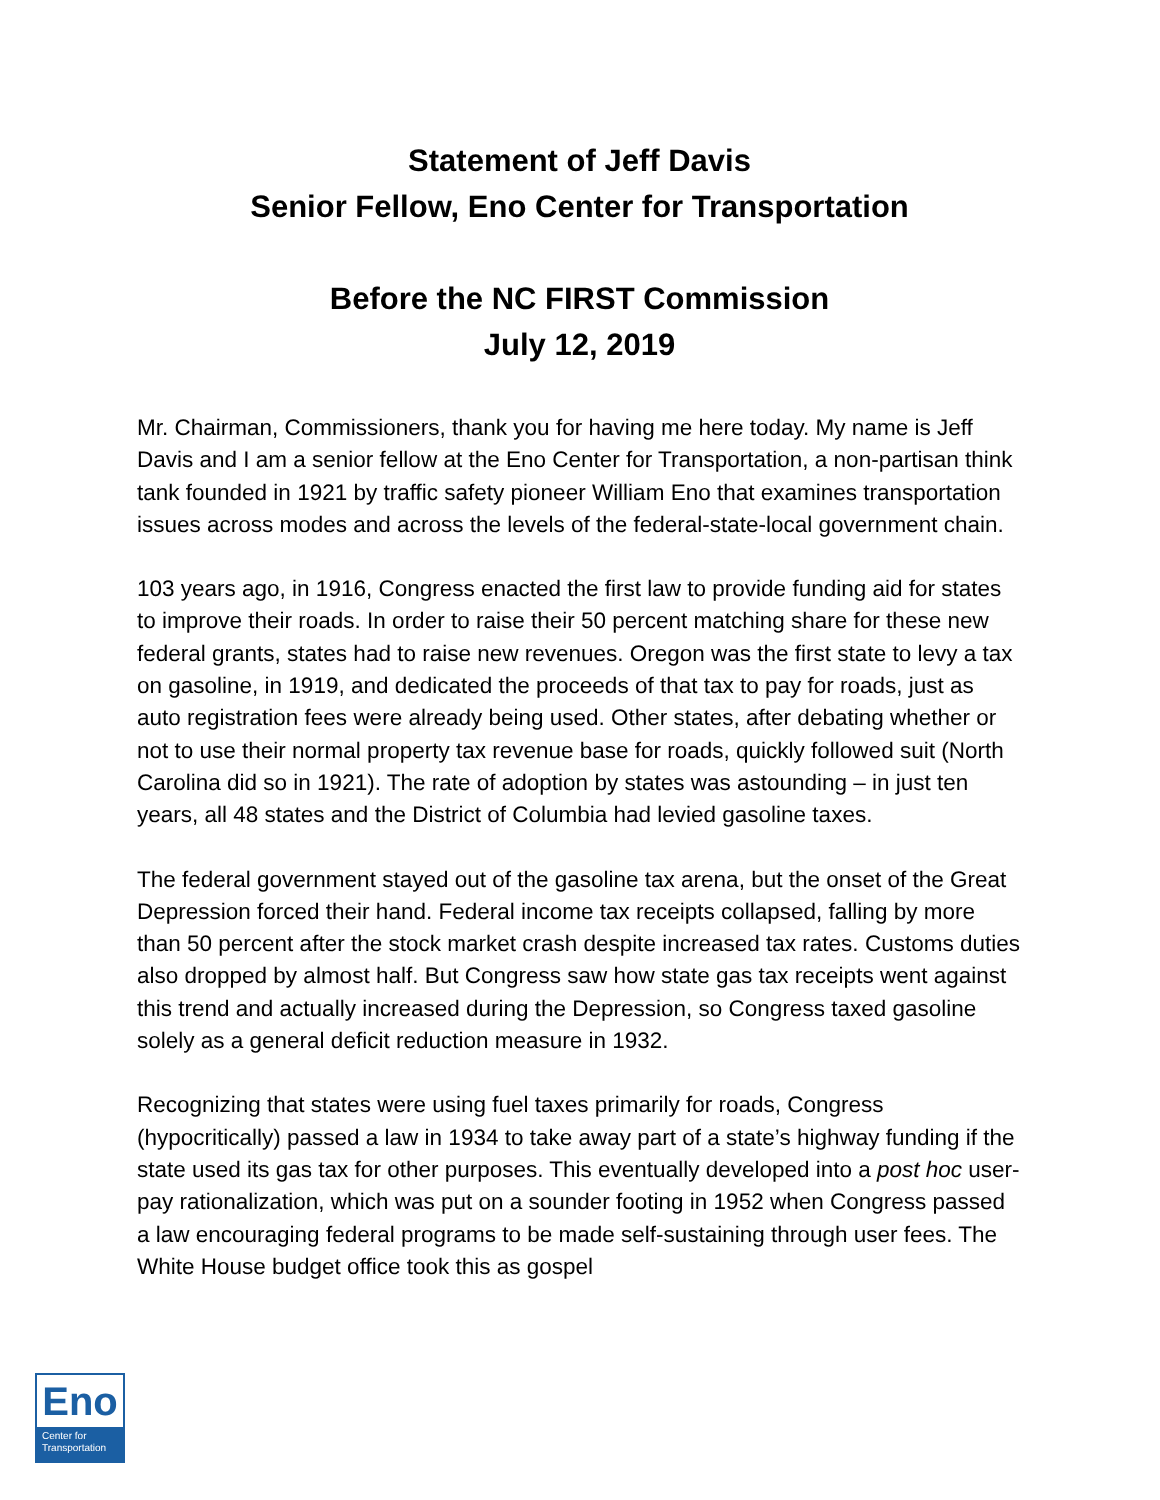Statement of Jeff Davis
Senior Fellow, Eno Center for Transportation
Before the NC FIRST Commission
July 12, 2019
Mr. Chairman, Commissioners, thank you for having me here today. My name is Jeff Davis and I am a senior fellow at the Eno Center for Transportation, a non-partisan think tank founded in 1921 by traffic safety pioneer William Eno that examines transportation issues across modes and across the levels of the federal-state-local government chain.
103 years ago, in 1916, Congress enacted the first law to provide funding aid for states to improve their roads. In order to raise their 50 percent matching share for these new federal grants, states had to raise new revenues. Oregon was the first state to levy a tax on gasoline, in 1919, and dedicated the proceeds of that tax to pay for roads, just as auto registration fees were already being used. Other states, after debating whether or not to use their normal property tax revenue base for roads, quickly followed suit (North Carolina did so in 1921). The rate of adoption by states was astounding – in just ten years, all 48 states and the District of Columbia had levied gasoline taxes.
The federal government stayed out of the gasoline tax arena, but the onset of the Great Depression forced their hand. Federal income tax receipts collapsed, falling by more than 50 percent after the stock market crash despite increased tax rates. Customs duties also dropped by almost half. But Congress saw how state gas tax receipts went against this trend and actually increased during the Depression, so Congress taxed gasoline solely as a general deficit reduction measure in 1932.
Recognizing that states were using fuel taxes primarily for roads, Congress (hypocritically) passed a law in 1934 to take away part of a state’s highway funding if the state used its gas tax for other purposes. This eventually developed into a post hoc user-pay rationalization, which was put on a sounder footing in 1952 when Congress passed a law encouraging federal programs to be made self-sustaining through user fees. The White House budget office took this as gospel
Eno
Center for
Transportation